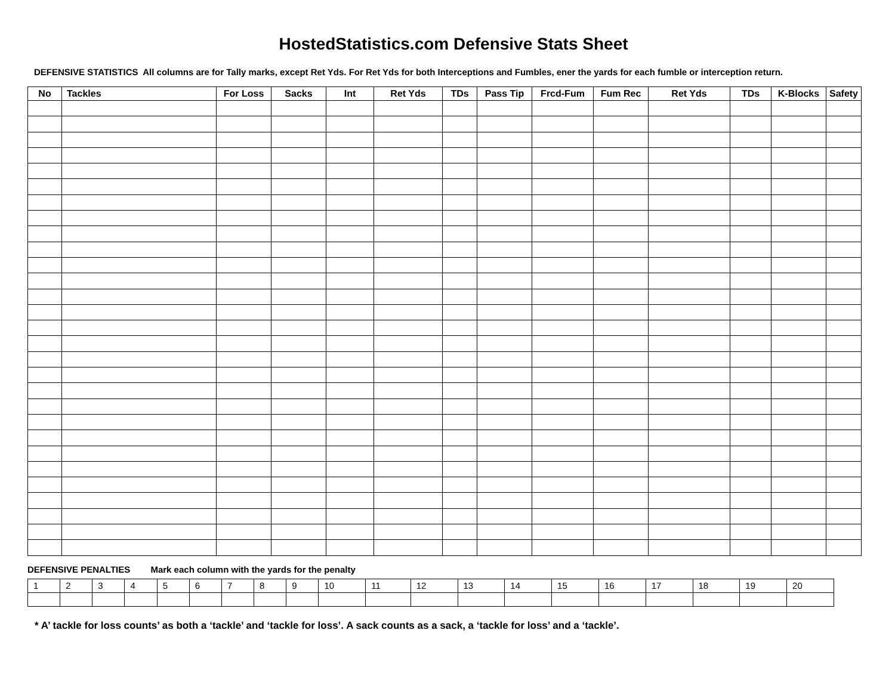HostedStatistics.com Defensive Stats Sheet
DEFENSIVE STATISTICS All columns are for Tally marks, except Ret Yds. For Ret Yds for both Interceptions and Fumbles, ener the yards for each fumble or interception return.
| No | Tackles | For Loss | Sacks | Int | Ret Yds | TDs | Pass Tip | Frcd-Fum | Fum Rec | Ret Yds | TDs | K-Blocks | Safety |
| --- | --- | --- | --- | --- | --- | --- | --- | --- | --- | --- | --- | --- | --- |
DEFENSIVE PENALTIES Mark each column with the yards for the penalty
| 1 | 2 | 3 | 4 | 5 | 6 | 7 | 8 | 9 | 10 | 11 | 12 | 13 | 14 | 15 | 16 | 17 | 18 | 19 | 20 |
* A’ tackle for loss counts’ as both a ‘tackle’ and ‘tackle for loss’. A sack counts as a sack, a ‘tackle for loss’ and a ‘tackle’.